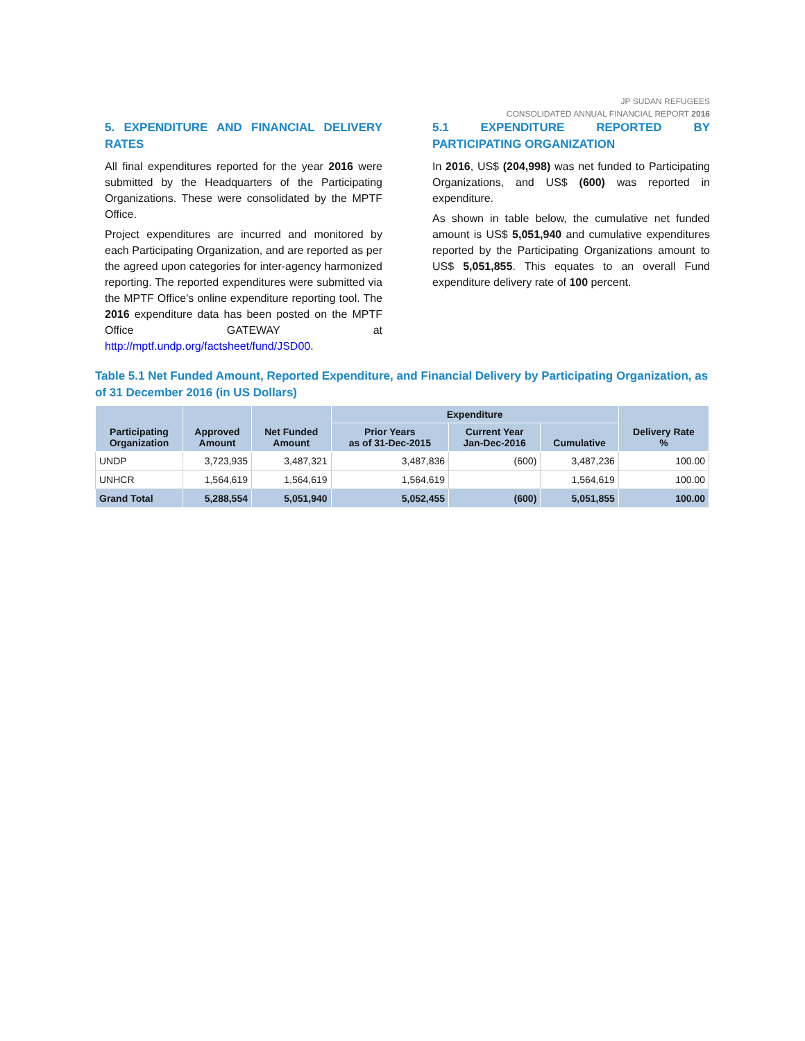JP SUDAN REFUGEES
CONSOLIDATED ANNUAL FINANCIAL REPORT 2016
5. EXPENDITURE AND FINANCIAL DELIVERY RATES
All final expenditures reported for the year 2016 were submitted by the Headquarters of the Participating Organizations. These were consolidated by the MPTF Office.
Project expenditures are incurred and monitored by each Participating Organization, and are reported as per the agreed upon categories for inter-agency harmonized reporting. The reported expenditures were submitted via the MPTF Office's online expenditure reporting tool. The 2016 expenditure data has been posted on the MPTF Office GATEWAY at http://mptf.undp.org/factsheet/fund/JSD00.
5.1 EXPENDITURE REPORTED BY PARTICIPATING ORGANIZATION
In 2016, US$ (204,998) was net funded to Participating Organizations, and US$ (600) was reported in expenditure.
As shown in table below, the cumulative net funded amount is US$ 5,051,940 and cumulative expenditures reported by the Participating Organizations amount to US$ 5,051,855. This equates to an overall Fund expenditure delivery rate of 100 percent.
Table 5.1 Net Funded Amount, Reported Expenditure, and Financial Delivery by Participating Organization, as of 31 December 2016 (in US Dollars)
| Participating Organization | Approved Amount | Net Funded Amount | Expenditure | | | Delivery Rate % |
| --- | --- | --- | --- | --- | --- | --- |
| | | | Prior Years as of 31-Dec-2015 | Current Year Jan-Dec-2016 | Cumulative | |
| UNDP | 3,723,935 | 3,487,321 | 3,487,836 | (600) | 3,487,236 | 100.00 |
| UNHCR | 1,564,619 | 1,564,619 | 1,564,619 | | 1,564,619 | 100.00 |
| Grand Total | 5,288,554 | 5,051,940 | 5,052,455 | (600) | 5,051,855 | 100.00 |